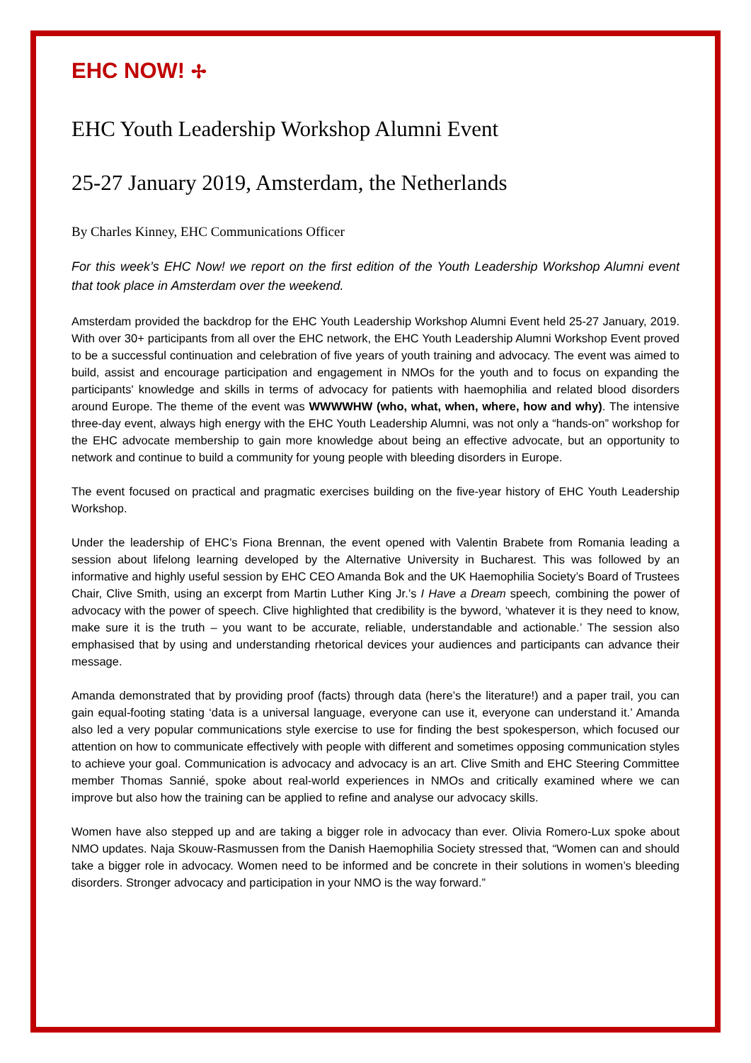EHC NOW! ✢
EHC Youth Leadership Workshop Alumni Event
25-27 January 2019, Amsterdam, the Netherlands
By Charles Kinney, EHC Communications Officer
For this week’s EHC Now! we report on the first edition of the Youth Leadership Workshop Alumni event that took place in Amsterdam over the weekend.
Amsterdam provided the backdrop for the EHC Youth Leadership Workshop Alumni Event held 25-27 January, 2019. With over 30+ participants from all over the EHC network, the EHC Youth Leadership Alumni Workshop Event proved to be a successful continuation and celebration of five years of youth training and advocacy. The event was aimed to build, assist and encourage participation and engagement in NMOs for the youth and to focus on expanding the participants' knowledge and skills in terms of advocacy for patients with haemophilia and related blood disorders around Europe. The theme of the event was WWWWHW (who, what, when, where, how and why). The intensive three-day event, always high energy with the EHC Youth Leadership Alumni, was not only a “hands-on” workshop for the EHC advocate membership to gain more knowledge about being an effective advocate, but an opportunity to network and continue to build a community for young people with bleeding disorders in Europe.
The event focused on practical and pragmatic exercises building on the five-year history of EHC Youth Leadership Workshop.
Under the leadership of EHC’s Fiona Brennan, the event opened with Valentin Brabete from Romania leading a session about lifelong learning developed by the Alternative University in Bucharest. This was followed by an informative and highly useful session by EHC CEO Amanda Bok and the UK Haemophilia Society’s Board of Trustees Chair, Clive Smith, using an excerpt from Martin Luther King Jr.’s I Have a Dream speech, combining the power of advocacy with the power of speech. Clive highlighted that credibility is the byword, ‘whatever it is they need to know, make sure it is the truth – you want to be accurate, reliable, understandable and actionable.’ The session also emphasised that by using and understanding rhetorical devices your audiences and participants can advance their message.
Amanda demonstrated that by providing proof (facts) through data (here’s the literature!) and a paper trail, you can gain equal-footing stating ‘data is a universal language, everyone can use it, everyone can understand it.’ Amanda also led a very popular communications style exercise to use for finding the best spokesperson, which focused our attention on how to communicate effectively with people with different and sometimes opposing communication styles to achieve your goal. Communication is advocacy and advocacy is an art. Clive Smith and EHC Steering Committee member Thomas Sannié, spoke about real-world experiences in NMOs and critically examined where we can improve but also how the training can be applied to refine and analyse our advocacy skills.
Women have also stepped up and are taking a bigger role in advocacy than ever. Olivia Romero-Lux spoke about NMO updates. Naja Skouw-Rasmussen from the Danish Haemophilia Society stressed that, “Women can and should take a bigger role in advocacy. Women need to be informed and be concrete in their solutions in women’s bleeding disorders. Stronger advocacy and participation in your NMO is the way forward.”